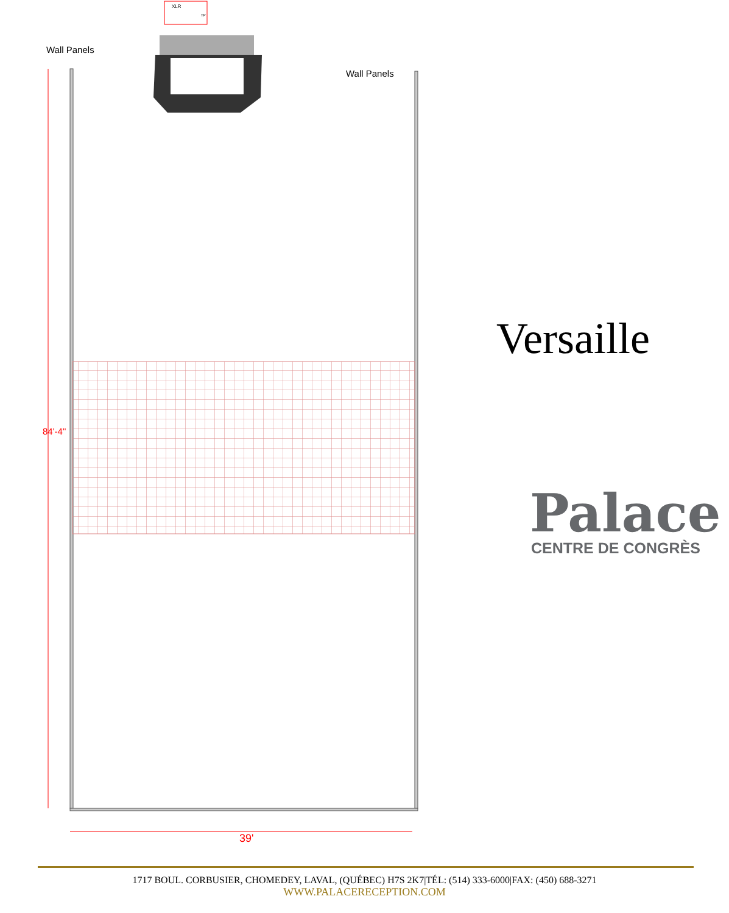Wall Panels
Wall Panels
XLR
TP
84'-4"
39'
Versaille
Palace
CENTRE DE CONGRÈS
1717 BOUL. CORBUSIER, CHOMEDEY, LAVAL, (QUÉBEC) H7S 2K7|TÉL: (514) 333-6000|FAX: (450) 688-3271
WWW.PALACERECEPTION.COM